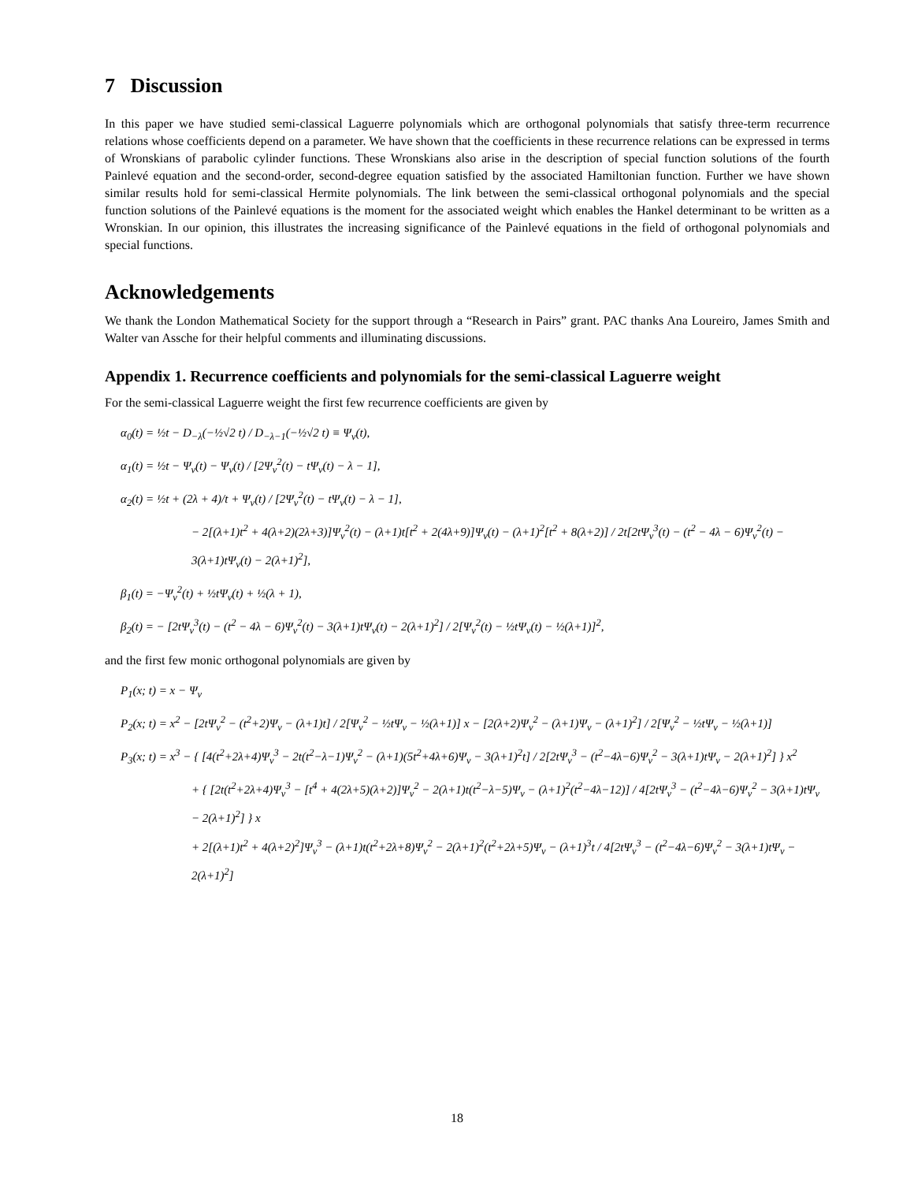7 Discussion
In this paper we have studied semi-classical Laguerre polynomials which are orthogonal polynomials that satisfy three-term recurrence relations whose coefficients depend on a parameter. We have shown that the coefficients in these recurrence relations can be expressed in terms of Wronskians of parabolic cylinder functions. These Wronskians also arise in the description of special function solutions of the fourth Painlevé equation and the second-order, second-degree equation satisfied by the associated Hamiltonian function. Further we have shown similar results hold for semi-classical Hermite polynomials. The link between the semi-classical orthogonal polynomials and the special function solutions of the Painlevé equations is the moment for the associated weight which enables the Hankel determinant to be written as a Wronskian. In our opinion, this illustrates the increasing significance of the Painlevé equations in the field of orthogonal polynomials and special functions.
Acknowledgements
We thank the London Mathematical Society for the support through a “Research in Pairs” grant. PAC thanks Ana Loureiro, James Smith and Walter van Assche for their helpful comments and illuminating discussions.
Appendix 1. Recurrence coefficients and polynomials for the semi-classical Laguerre weight
For the semi-classical Laguerre weight the first few recurrence coefficients are given by
α<sub>0</sub>(t) = ½t − D<sub>−λ</sub>(−½√2 t) / D<sub>−λ−1</sub>(−½√2 t) ≡ Ψ<sub>ν</sub>(t),
α<sub>1</sub>(t) = ½t − Ψ<sub>ν</sub>(t) − Ψ<sub>ν</sub>(t) / [2Ψ<sub>ν</sub><sup>2</sup>(t) − tΨ<sub>ν</sub>(t) − λ − 1],
α<sub>2</sub>(t) = ½t + (2λ + 4)/t + Ψ<sub>ν</sub>(t) / [2Ψ<sub>ν</sub><sup>2</sup>(t) − tΨ<sub>ν</sub>(t) − λ − 1],
− 2[(λ+1)t<sup>2</sup> + 4(λ+2)(2λ+3)]Ψ<sub>ν</sub><sup>2</sup>(t) − (λ+1)t[t<sup>2</sup> + 2(4λ+9)]Ψ<sub>ν</sub>(t) − (λ+1)<sup>2</sup>[t<sup>2</sup> + 8(λ+2)] / 2t[2tΨ<sub>ν</sub><sup>3</sup>(t) − (t<sup>2</sup> − 4λ − 6)Ψ<sub>ν</sub><sup>2</sup>(t) − 3(λ+1)tΨ<sub>ν</sub>(t) − 2(λ+1)<sup>2</sup>],
β<sub>1</sub>(t) = −Ψ<sub>ν</sub><sup>2</sup>(t) + ½tΨ<sub>ν</sub>(t) + ½(λ + 1),
β<sub>2</sub>(t) = − [2tΨ<sub>ν</sub><sup>3</sup>(t) − (t<sup>2</sup> − 4λ − 6)Ψ<sub>ν</sub><sup>2</sup>(t) − 3(λ+1)tΨ<sub>ν</sub>(t) − 2(λ+1)<sup>2</sup>] / 2[Ψ<sub>ν</sub><sup>2</sup>(t) − ½tΨ<sub>ν</sub>(t) − ½(λ+1)]<sup>2</sup>,
and the first few monic orthogonal polynomials are given by
P<sub>1</sub>(x; t) = x − Ψ<sub>ν</sub>
P<sub>2</sub>(x; t) = x<sup>2</sup> − [2tΨ<sub>ν</sub><sup>2</sup> − (t<sup>2</sup>+2)Ψ<sub>ν</sub> − (λ+1)t] / 2[Ψ<sub>ν</sub><sup>2</sup> − ½tΨ<sub>ν</sub> − ½(λ+1)] x − [2(λ+2)Ψ<sub>ν</sub><sup>2</sup> − (λ+1)Ψ<sub>ν</sub> − (λ+1)<sup>2</sup>] / 2[Ψ<sub>ν</sub><sup>2</sup> − ½tΨ<sub>ν</sub> − ½(λ+1)]
P<sub>3</sub>(x; t) = x<sup>3</sup> − { [4(t<sup>2</sup>+2λ+4)Ψ<sub>ν</sub><sup>3</sup> − 2t(t<sup>2</sup>−λ−1)Ψ<sub>ν</sub><sup>2</sup> − (λ+1)(5t<sup>2</sup>+4λ+6)Ψ<sub>ν</sub> − 3(λ+1)<sup>2</sup>t] / 2[2tΨ<sub>ν</sub><sup>3</sup> − (t<sup>2</sup>−4λ−6)Ψ<sub>ν</sub><sup>2</sup> − 3(λ+1)tΨ<sub>ν</sub> − 2(λ+1)<sup>2</sup>] } x<sup>2</sup>
+ { [2t(t<sup>2</sup>+2λ+4)Ψ<sub>ν</sub><sup>3</sup> − [t<sup>4</sup> + 4(2λ+5)(λ+2)]Ψ<sub>ν</sub><sup>2</sup> − 2(λ+1)t(t<sup>2</sup>−λ−5)Ψ<sub>ν</sub> − (λ+1)<sup>2</sup>(t<sup>2</sup>−4λ−12)] / 4[2tΨ<sub>ν</sub><sup>3</sup> − (t<sup>2</sup>−4λ−6)Ψ<sub>ν</sub><sup>2</sup> − 3(λ+1)tΨ<sub>ν</sub> − 2(λ+1)<sup>2</sup>] } x
+ 2[(λ+1)t<sup>2</sup> + 4(λ+2)<sup>2</sup>]Ψ<sub>ν</sub><sup>3</sup> − (λ+1)t(t<sup>2</sup>+2λ+8)Ψ<sub>ν</sub><sup>2</sup> − 2(λ+1)<sup>2</sup>(t<sup>2</sup>+2λ+5)Ψ<sub>ν</sub> − (λ+1)<sup>3</sup>t / 4[2tΨ<sub>ν</sub><sup>3</sup> − (t<sup>2</sup>−4λ−6)Ψ<sub>ν</sub><sup>2</sup> − 3(λ+1)tΨ<sub>ν</sub> − 2(λ+1)<sup>2</sup>]
18